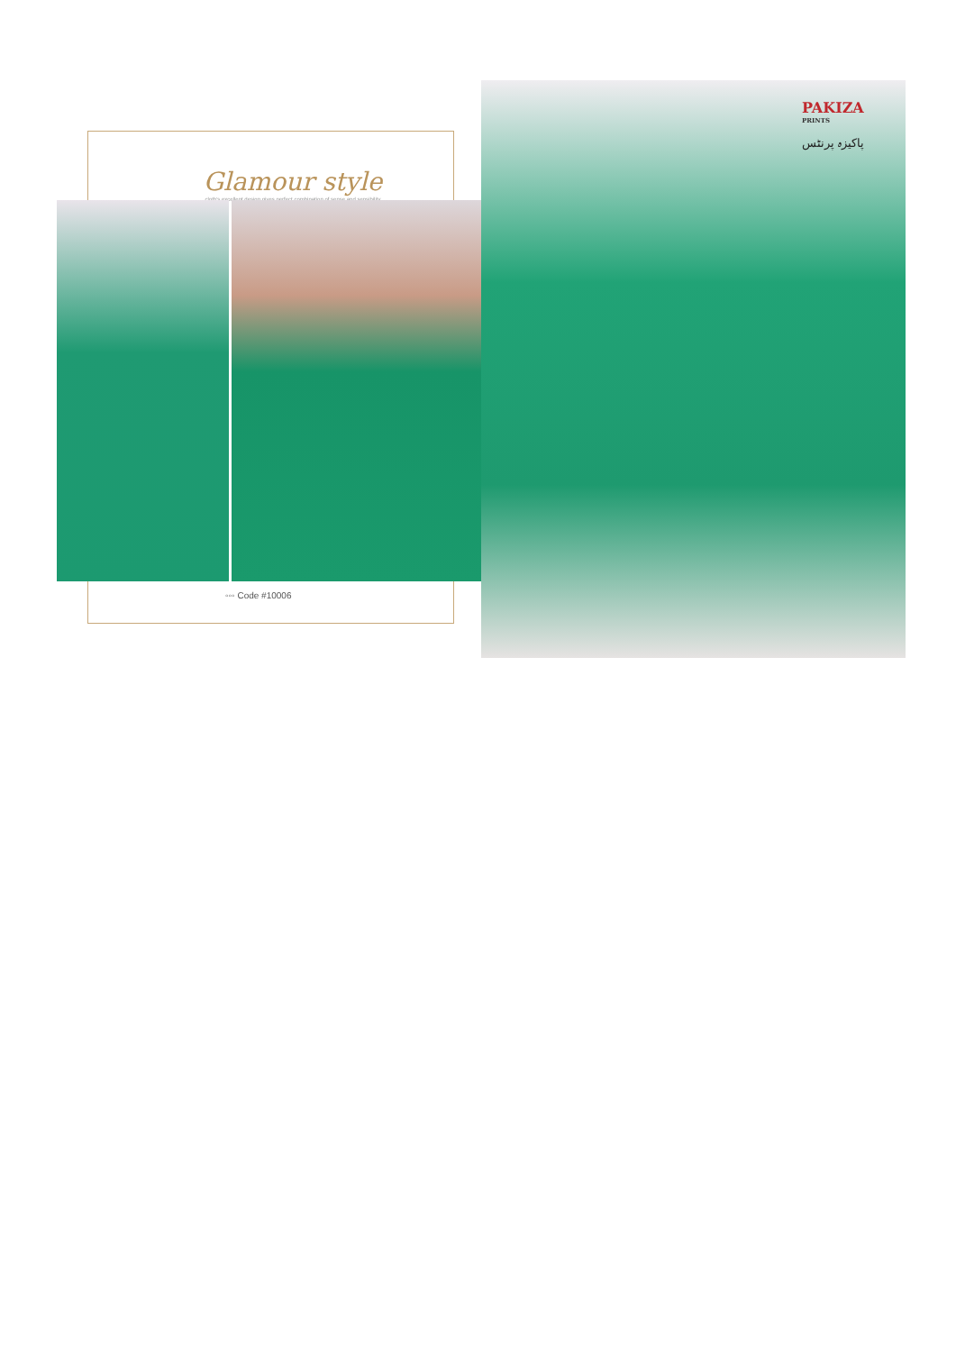Glamour style
cloth's excellent design gives perfect combination of sense and sensibility
◦◦◦ Code #10006
PAKIZA
PRINTS
پاکیزہ پرنٹس